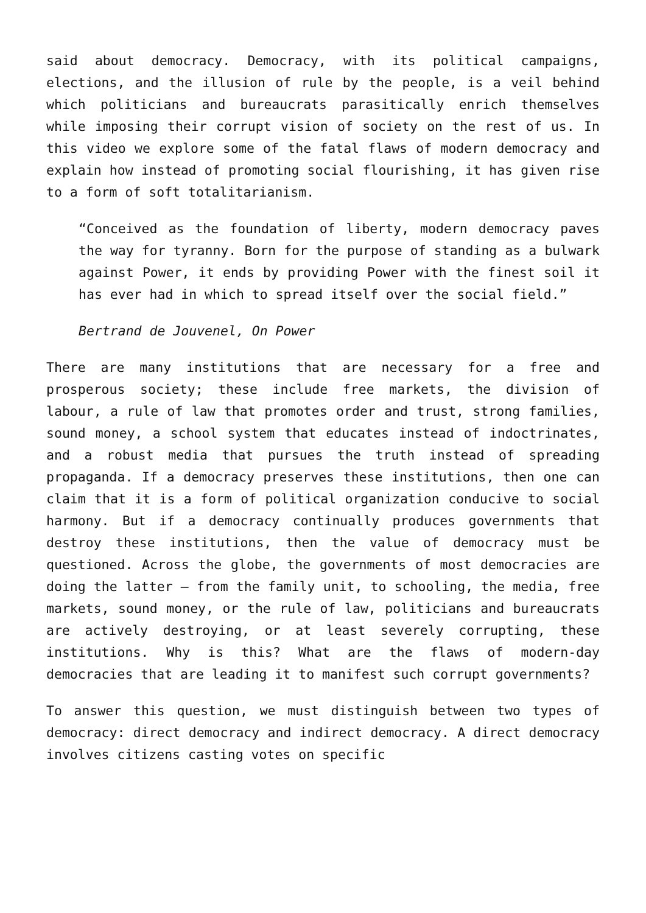said about democracy. Democracy, with its political campaigns, elections, and the illusion of rule by the people, is a veil behind which politicians and bureaucrats parasitically enrich themselves while imposing their corrupt vision of society on the rest of us. In this video we explore some of the fatal flaws of modern democracy and explain how instead of promoting social flourishing, it has given rise to a form of soft totalitarianism.
“Conceived as the foundation of liberty, modern democracy paves the way for tyranny. Born for the purpose of standing as a bulwark against Power, it ends by providing Power with the finest soil it has ever had in which to spread itself over the social field.”
Bertrand de Jouvenel, On Power
There are many institutions that are necessary for a free and prosperous society; these include free markets, the division of labour, a rule of law that promotes order and trust, strong families, sound money, a school system that educates instead of indoctrinates, and a robust media that pursues the truth instead of spreading propaganda. If a democracy preserves these institutions, then one can claim that it is a form of political organization conducive to social harmony. But if a democracy continually produces governments that destroy these institutions, then the value of democracy must be questioned. Across the globe, the governments of most democracies are doing the latter – from the family unit, to schooling, the media, free markets, sound money, or the rule of law, politicians and bureaucrats are actively destroying, or at least severely corrupting, these institutions. Why is this? What are the flaws of modern-day democracies that are leading it to manifest such corrupt governments?
To answer this question, we must distinguish between two types of democracy: direct democracy and indirect democracy. A direct democracy involves citizens casting votes on specific